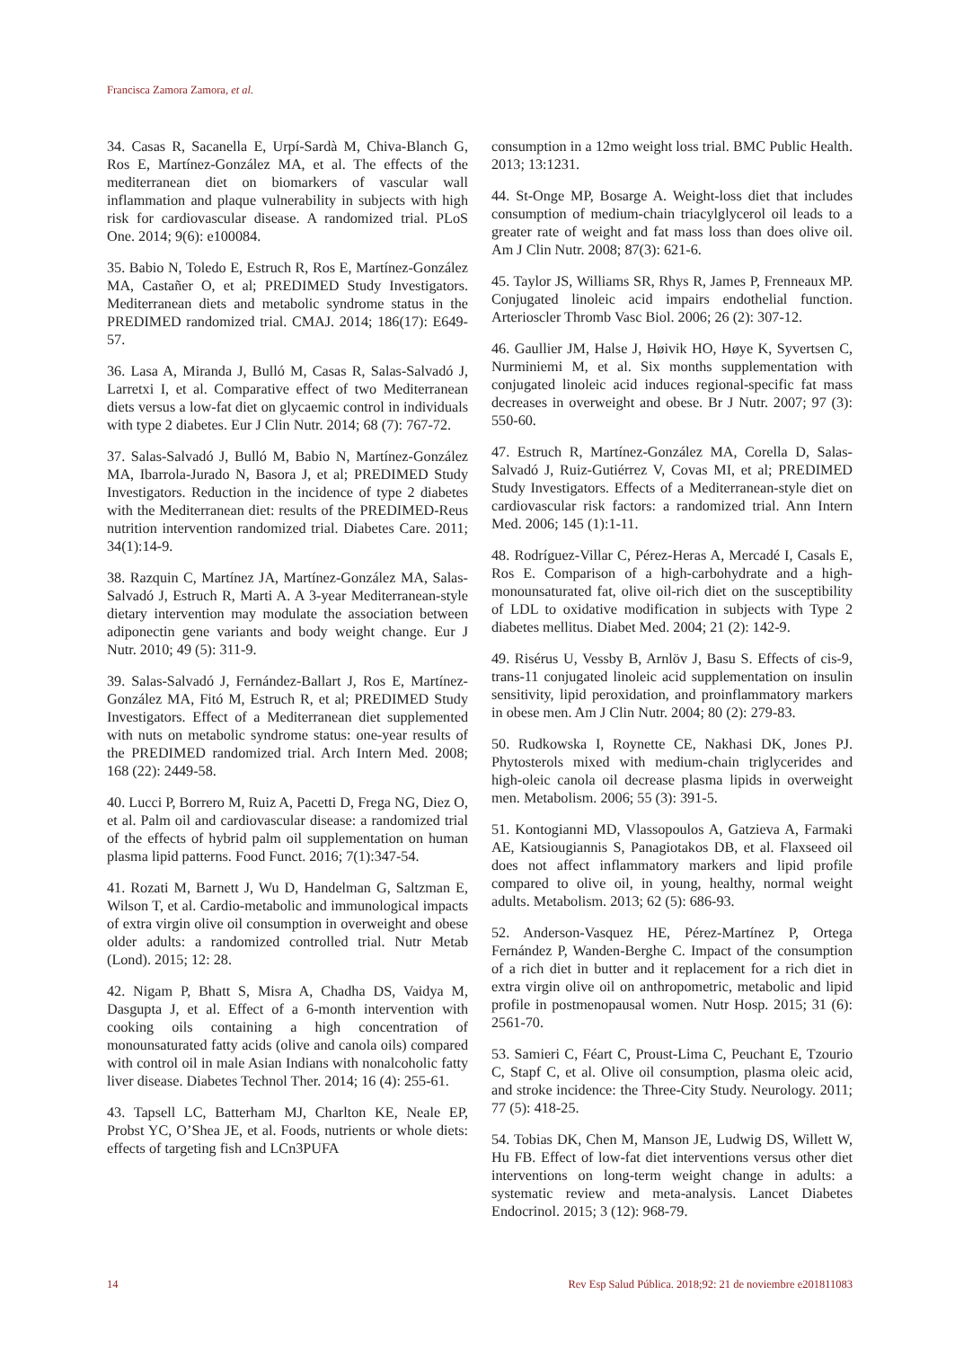Francisca Zamora Zamora, et al.
34. Casas R, Sacanella E, Urpí-Sardà M, Chiva-Blanch G, Ros E, Martínez-González MA, et al. The effects of the mediterranean diet on biomarkers of vascular wall inflammation and plaque vulnerability in subjects with high risk for cardiovascular disease. A randomized trial. PLoS One. 2014; 9(6): e100084.
35. Babio N, Toledo E, Estruch R, Ros E, Martínez-González MA, Castañer O, et al; PREDIMED Study Investigators. Mediterranean diets and metabolic syndrome status in the PREDIMED randomized trial. CMAJ. 2014; 186(17): E649-57.
36. Lasa A, Miranda J, Bulló M, Casas R, Salas-Salvadó J, Larretxi I, et al. Comparative effect of two Mediterranean diets versus a low-fat diet on glycaemic control in individuals with type 2 diabetes. Eur J Clin Nutr. 2014; 68 (7): 767-72.
37. Salas-Salvadó J, Bulló M, Babio N, Martínez-González MA, Ibarrola-Jurado N, Basora J, et al; PREDIMED Study Investigators. Reduction in the incidence of type 2 diabetes with the Mediterranean diet: results of the PREDIMED-Reus nutrition intervention randomized trial. Diabetes Care. 2011; 34(1):14-9.
38. Razquin C, Martínez JA, Martínez-González MA, Salas-Salvadó J, Estruch R, Marti A. A 3-year Mediterranean-style dietary intervention may modulate the association between adiponectin gene variants and body weight change. Eur J Nutr. 2010; 49 (5): 311-9.
39. Salas-Salvadó J, Fernández-Ballart J, Ros E, Martínez-González MA, Fitó M, Estruch R, et al; PREDIMED Study Investigators. Effect of a Mediterranean diet supplemented with nuts on metabolic syndrome status: one-year results of the PREDIMED randomized trial. Arch Intern Med. 2008; 168 (22): 2449-58.
40. Lucci P, Borrero M, Ruiz A, Pacetti D, Frega NG, Diez O, et al. Palm oil and cardiovascular disease: a randomized trial of the effects of hybrid palm oil supplementation on human plasma lipid patterns. Food Funct. 2016; 7(1):347-54.
41. Rozati M, Barnett J, Wu D, Handelman G, Saltzman E, Wilson T, et al. Cardio-metabolic and immunological impacts of extra virgin olive oil consumption in overweight and obese older adults: a randomized controlled trial. Nutr Metab (Lond). 2015; 12: 28.
42. Nigam P, Bhatt S, Misra A, Chadha DS, Vaidya M, Dasgupta J, et al. Effect of a 6-month intervention with cooking oils containing a high concentration of monounsaturated fatty acids (olive and canola oils) compared with control oil in male Asian Indians with nonalcoholic fatty liver disease. Diabetes Technol Ther. 2014; 16 (4): 255-61.
43. Tapsell LC, Batterham MJ, Charlton KE, Neale EP, Probst YC, O’Shea JE, et al. Foods, nutrients or whole diets: effects of targeting fish and LCn3PUFA
consumption in a 12mo weight loss trial. BMC Public Health. 2013; 13:1231.
44. St-Onge MP, Bosarge A. Weight-loss diet that includes consumption of medium-chain triacylglycerol oil leads to a greater rate of weight and fat mass loss than does olive oil. Am J Clin Nutr. 2008; 87(3): 621-6.
45. Taylor JS, Williams SR, Rhys R, James P, Frenneaux MP. Conjugated linoleic acid impairs endothelial function. Arterioscler Thromb Vasc Biol. 2006; 26 (2): 307-12.
46. Gaullier JM, Halse J, Høivik HO, Høye K, Syvertsen C, Nurminiemi M, et al. Six months supplementation with conjugated linoleic acid induces regional-specific fat mass decreases in overweight and obese. Br J Nutr. 2007; 97 (3): 550-60.
47. Estruch R, Martínez-González MA, Corella D, Salas-Salvadó J, Ruiz-Gutiérrez V, Covas MI, et al; PREDIMED Study Investigators. Effects of a Mediterranean-style diet on cardiovascular risk factors: a randomized trial. Ann Intern Med. 2006; 145 (1):1-11.
48. Rodríguez-Villar C, Pérez-Heras A, Mercadé I, Casals E, Ros E. Comparison of a high-carbohydrate and a high-monounsaturated fat, olive oil-rich diet on the susceptibility of LDL to oxidative modification in subjects with Type 2 diabetes mellitus. Diabet Med. 2004; 21 (2): 142-9.
49. Risérus U, Vessby B, Arnlöv J, Basu S. Effects of cis-9, trans-11 conjugated linoleic acid supplementation on insulin sensitivity, lipid peroxidation, and proinflammatory markers in obese men. Am J Clin Nutr. 2004; 80 (2): 279-83.
50. Rudkowska I, Roynette CE, Nakhasi DK, Jones PJ. Phytosterols mixed with medium-chain triglycerides and high-oleic canola oil decrease plasma lipids in overweight men. Metabolism. 2006; 55 (3): 391-5.
51. Kontogianni MD, Vlassopoulos A, Gatzieva A, Farmaki AE, Katsiougiannis S, Panagiotakos DB, et al. Flaxseed oil does not affect inflammatory markers and lipid profile compared to olive oil, in young, healthy, normal weight adults. Metabolism. 2013; 62 (5): 686-93.
52. Anderson-Vasquez HE, Pérez-Martínez P, Ortega Fernández P, Wanden-Berghe C. Impact of the consumption of a rich diet in butter and it replacement for a rich diet in extra virgin olive oil on anthropometric, metabolic and lipid profile in postmenopausal women. Nutr Hosp. 2015; 31 (6): 2561-70.
53. Samieri C, Féart C, Proust-Lima C, Peuchant E, Tzourio C, Stapf C, et al. Olive oil consumption, plasma oleic acid, and stroke incidence: the Three-City Study. Neurology. 2011; 77 (5): 418-25.
54. Tobias DK, Chen M, Manson JE, Ludwig DS, Willett W, Hu FB. Effect of low-fat diet interventions versus other diet interventions on long-term weight change in adults: a systematic review and meta-analysis. Lancet Diabetes Endocrinol. 2015; 3 (12): 968-79.
14 Rev Esp Salud Pública. 2018;92: 21 de noviembre e201811083